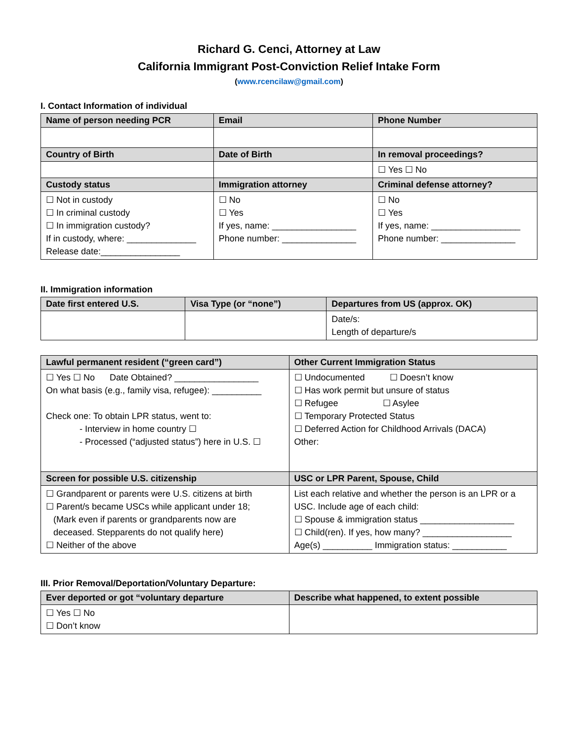Richard G. Cenci, Attorney at Law
California Immigrant Post-Conviction Relief Intake Form
(www.rcencilaw@gmail.com)
I. Contact Information of individual
| Name of person needing PCR | Email | Phone Number |
| --- | --- | --- |
| Country of Birth | Date of Birth | In removal proceedings? |
| | | ☐ Yes ☐ No |
| Custody status | Immigration attorney | Criminal defense attorney? |
| ☐ Not in custody ☐ In criminal custody ☐ In immigration custody? If in custody, where: ______________ Release date:________________ | ☐ No ☐ Yes If yes, name: _________________ Phone number: _______________ | ☐ No ☐ Yes If yes, name: __________________ Phone number: _______________ |
II. Immigration information
| Date first entered U.S. | Visa Type (or “none”) | Departures from US (approx. OK) |
| --- | --- | --- |
| | | Date/s: Length of departure/s |
| Lawful permanent resident (“green card”) | Other Current Immigration Status |
| --- | --- |
| ☐ Yes ☐ No Date Obtained? _________________ On what basis (e.g., family visa, refugee): __________ Check one: To obtain LPR status, went to: - Interview in home country ☐ - Processed (“adjusted status”) here in U.S. ☐ | ☐ Undocumented ☐ Doesn’t know ☐ Has work permit but unsure of status ☐ Refugee ☐ Asylee ☐ Temporary Protected Status ☐ Deferred Action for Childhood Arrivals (DACA) Other: |
| Screen for possible U.S. citizenship | USC or LPR Parent, Spouse, Child |
| ☐ Grandparent or parents were U.S. citizens at birth ☐ Parent/s became USCs while applicant under 18; (Mark even if parents or grandparents now are deceased. Stepparents do not qualify here) ☐ Neither of the above | List each relative and whether the person is an LPR or a USC. Include age of each child: ☐ Spouse & immigration status ___________________ ☐ Child(ren). If yes, how many? __________________ Age(s) __________ Immigration status: ___________ |
III. Prior Removal/Deportation/Voluntary Departure:
| Ever deported or got “voluntary departure | Describe what happened, to extent possible |
| --- | --- |
| ☐ Yes ☐ No ☐ Don’t know | |